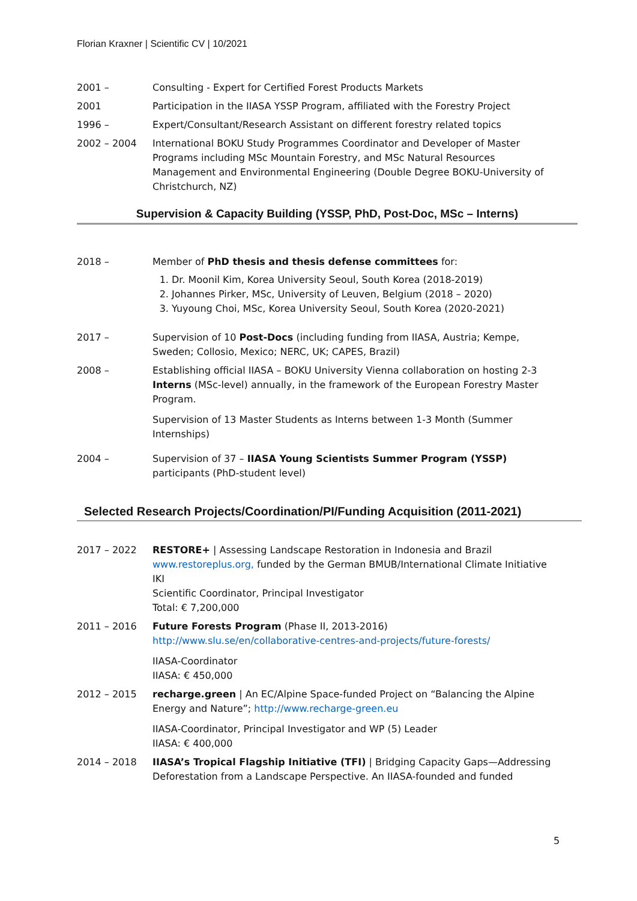Florian Kraxner | Scientific CV | 10/2021
2001 – Consulting - Expert for Certified Forest Products Markets
2001 Participation in the IIASA YSSP Program, affiliated with the Forestry Project
1996 – Expert/Consultant/Research Assistant on different forestry related topics
2002 – 2004 International BOKU Study Programmes Coordinator and Developer of Master Programs including MSc Mountain Forestry, and MSc Natural Resources Management and Environmental Engineering (Double Degree BOKU-University of Christchurch, NZ)
Supervision & Capacity Building (YSSP, PhD, Post-Doc, MSc – Interns)
2018 – Member of PhD thesis and thesis defense committees for:
1. Dr. Moonil Kim, Korea University Seoul, South Korea (2018-2019)
2. Johannes Pirker, MSc, University of Leuven, Belgium (2018 – 2020)
3. Yuyoung Choi, MSc, Korea University Seoul, South Korea (2020-2021)
2017 – Supervision of 10 Post-Docs (including funding from IIASA, Austria; Kempe, Sweden; Collosio, Mexico; NERC, UK; CAPES, Brazil)
2008 – Establishing official IIASA – BOKU University Vienna collaboration on hosting 2-3 Interns (MSc-level) annually, in the framework of the European Forestry Master Program.
Supervision of 13 Master Students as Interns between 1-3 Month (Summer Internships)
2004 – Supervision of 37 – IIASA Young Scientists Summer Program (YSSP) participants (PhD-student level)
Selected Research Projects/Coordination/PI/Funding Acquisition (2011-2021)
2017 – 2022 RESTORE+ | Assessing Landscape Restoration in Indonesia and Brazil
www.restoreplus.org, funded by the German BMUB/International Climate Initiative IKI
Scientific Coordinator, Principal Investigator
Total: € 7,200,000
2011 – 2016 Future Forests Program (Phase II, 2013-2016)
http://www.slu.se/en/collaborative-centres-and-projects/future-forests/
IIASA-Coordinator
IIASA: € 450,000
2012 – 2015 recharge.green | An EC/Alpine Space-funded Project on “Balancing the Alpine Energy and Nature”; http://www.recharge-green.eu
IIASA-Coordinator, Principal Investigator and WP (5) Leader
IIASA: € 400,000
2014 – 2018 IIASA’s Tropical Flagship Initiative (TFI) | Bridging Capacity Gaps—Addressing Deforestation from a Landscape Perspective. An IIASA-founded and funded
5